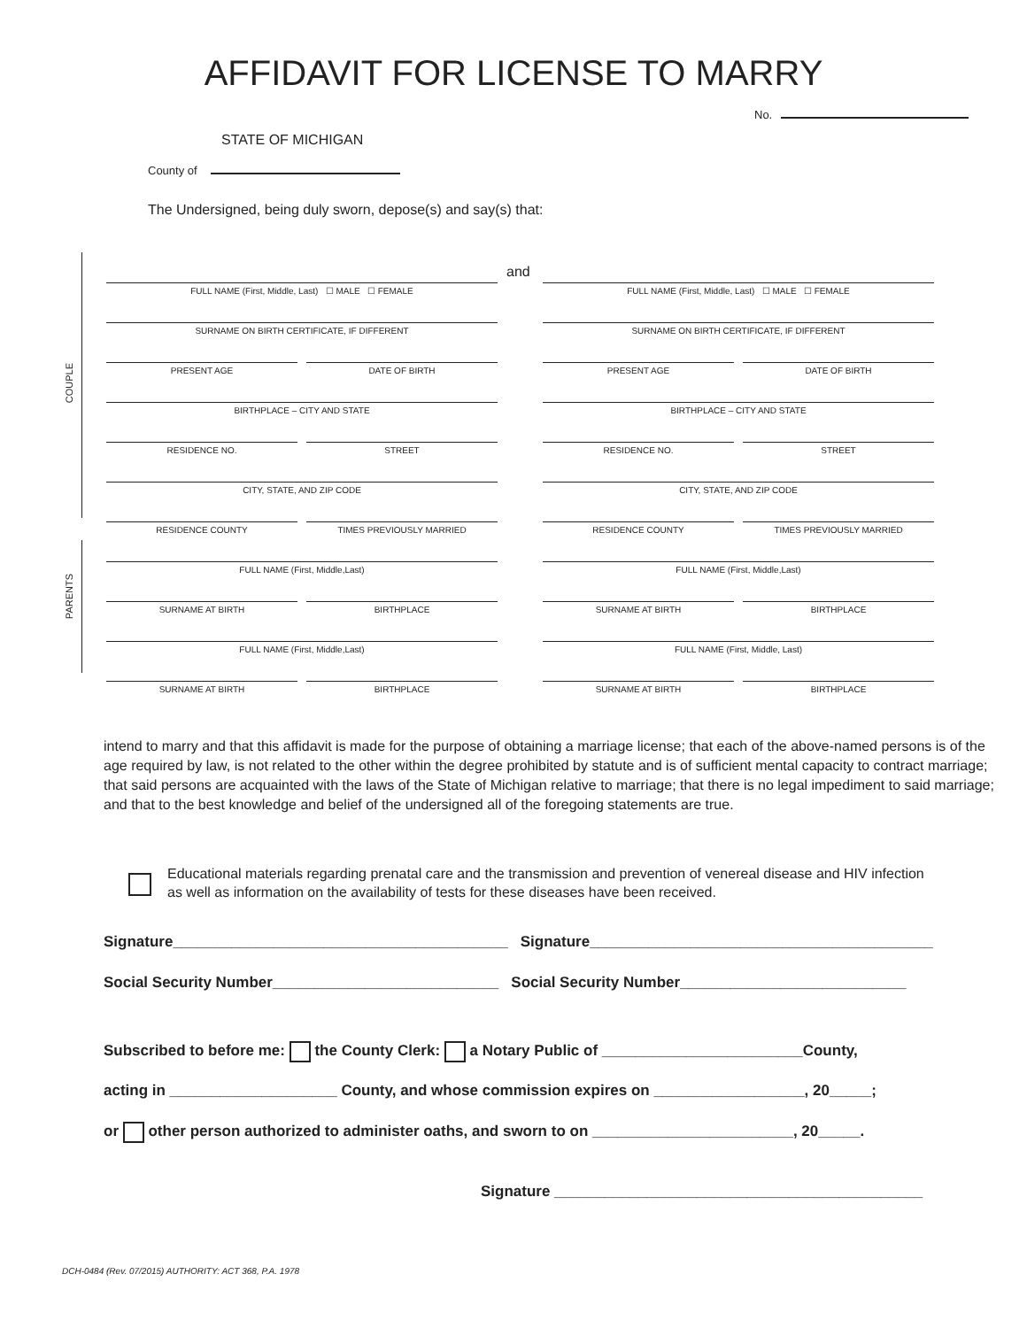AFFIDAVIT FOR LICENSE TO MARRY
No.
STATE OF MICHIGAN
County of
The Undersigned, being duly sworn, depose(s) and say(s) that:
COUPLE
PARENTS
and
FULL NAME (First, Middle, Last) ☐ MALE ☐ FEMALE
SURNAME ON BIRTH CERTIFICATE, IF DIFFERENT
PRESENT AGE
DATE OF BIRTH
BIRTHPLACE – CITY AND STATE
RESIDENCE NO.
STREET
CITY, STATE, AND ZIP CODE
RESIDENCE COUNTY
TIMES PREVIOUSLY MARRIED
FULL NAME (First, Middle,Last)
SURNAME AT BIRTH
BIRTHPLACE
FULL NAME (First, Middle,Last)
SURNAME AT BIRTH
BIRTHPLACE
FULL NAME (First, Middle, Last) ☐ MALE ☐ FEMALE
SURNAME ON BIRTH CERTIFICATE, IF DIFFERENT
PRESENT AGE
DATE OF BIRTH
BIRTHPLACE – CITY AND STATE
RESIDENCE NO.
STREET
CITY, STATE, AND ZIP CODE
RESIDENCE COUNTY
TIMES PREVIOUSLY MARRIED
FULL NAME (First, Middle,Last)
SURNAME AT BIRTH
BIRTHPLACE
FULL NAME (First, Middle, Last)
SURNAME AT BIRTH
BIRTHPLACE
intend to marry and that this affidavit is made for the purpose of obtaining a marriage license; that each of the above-named persons is of the age required by law, is not related to the other within the degree prohibited by statute and is of sufficient mental capacity to contract marriage; that said persons are acquainted with the laws of the State of Michigan relative to marriage; that there is no legal impediment to said marriage; and that to the best knowledge and belief of the undersigned all of the foregoing statements are true.
Educational materials regarding prenatal care and the transmission and prevention of venereal disease and HIV infection as well as information on the availability of tests for these diseases have been received.
Signature________________________________________ Signature_________________________________________
Social Security Number___________________________ Social Security Number___________________________
Subscribed to before me: the County Clerk: a Notary Public of ________________________County,
acting in ____________________ County, and whose commission expires on __________________, 20_____;
or other person authorized to administer oaths, and sworn to on ________________________, 20_____.
Signature ____________________________________________
DCH-0484 (Rev. 07/2015) AUTHORITY: ACT 368, P.A. 1978